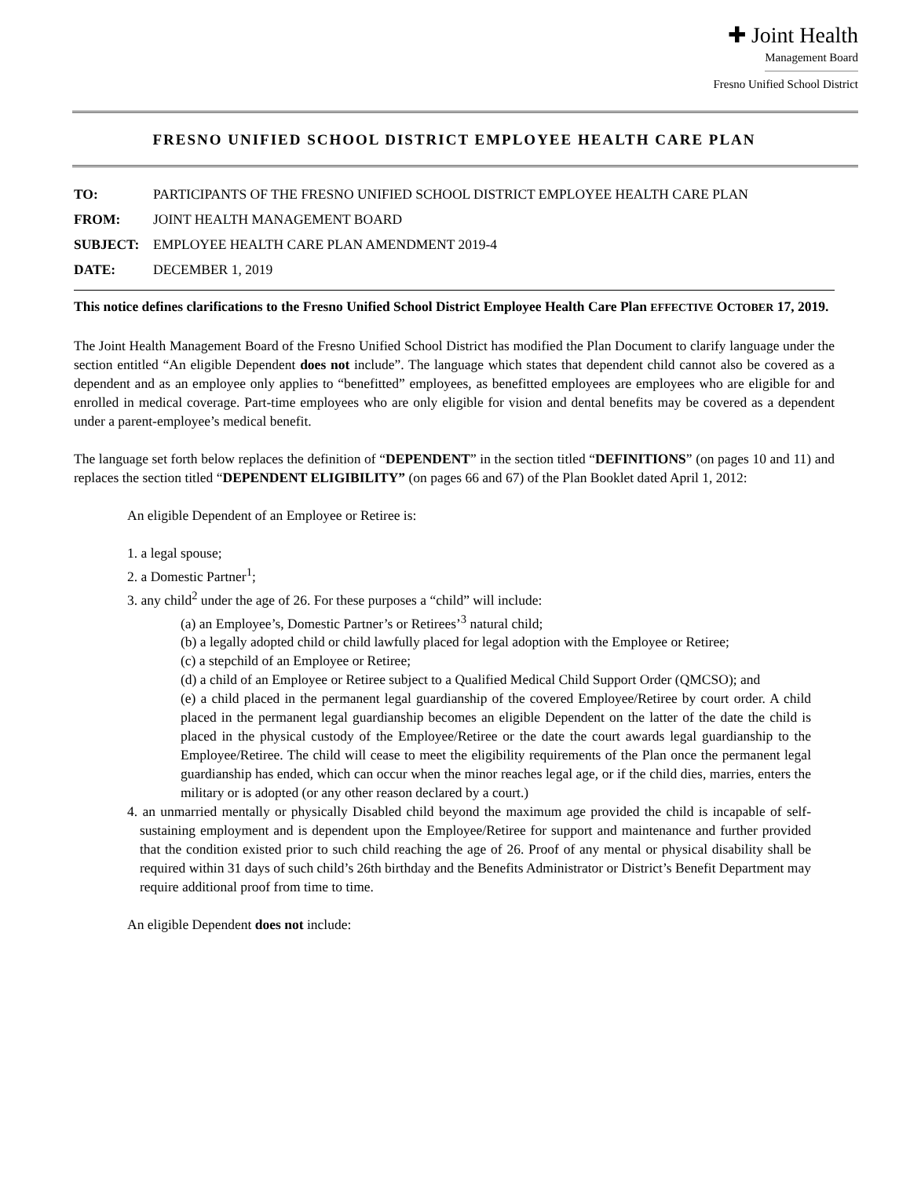✚ Joint Health
Management Board
Fresno Unified School District
FRESNO UNIFIED SCHOOL DISTRICT EMPLOYEE HEALTH CARE PLAN
TO: PARTICIPANTS OF THE FRESNO UNIFIED SCHOOL DISTRICT EMPLOYEE HEALTH CARE PLAN
FROM: JOINT HEALTH MANAGEMENT BOARD
SUBJECT: EMPLOYEE HEALTH CARE PLAN AMENDMENT 2019-4
DATE: DECEMBER 1, 2019
This notice defines clarifications to the Fresno Unified School District Employee Health Care Plan EFFECTIVE OCTOBER 17, 2019.
The Joint Health Management Board of the Fresno Unified School District has modified the Plan Document to clarify language under the section entitled “An eligible Dependent does not include”. The language which states that dependent child cannot also be covered as a dependent and as an employee only applies to “benefitted” employees, as benefitted employees are employees who are eligible for and enrolled in medical coverage. Part-time employees who are only eligible for vision and dental benefits may be covered as a dependent under a parent-employee’s medical benefit.
The language set forth below replaces the definition of “DEPENDENT” in the section titled “DEFINITIONS” (on pages 10 and 11) and replaces the section titled “DEPENDENT ELIGIBILITY” (on pages 66 and 67) of the Plan Booklet dated April 1, 2012:
An eligible Dependent of an Employee or Retiree is:
1. a legal spouse;
2. a Domestic Partner<sup>1</sup>;
3. any child<sup>2</sup> under the age of 26. For these purposes a “child” will include:
(a) an Employee’s, Domestic Partner’s or Retirees’<sup>3</sup> natural child;
(b) a legally adopted child or child lawfully placed for legal adoption with the Employee or Retiree;
(c) a stepchild of an Employee or Retiree;
(d) a child of an Employee or Retiree subject to a Qualified Medical Child Support Order (QMCSO); and
(e) a child placed in the permanent legal guardianship of the covered Employee/Retiree by court order. A child placed in the permanent legal guardianship becomes an eligible Dependent on the latter of the date the child is placed in the physical custody of the Employee/Retiree or the date the court awards legal guardianship to the Employee/Retiree. The child will cease to meet the eligibility requirements of the Plan once the permanent legal guardianship has ended, which can occur when the minor reaches legal age, or if the child dies, marries, enters the military or is adopted (or any other reason declared by a court.)
4. an unmarried mentally or physically Disabled child beyond the maximum age provided the child is incapable of self-sustaining employment and is dependent upon the Employee/Retiree for support and maintenance and further provided that the condition existed prior to such child reaching the age of 26. Proof of any mental or physical disability shall be required within 31 days of such child’s 26th birthday and the Benefits Administrator or District’s Benefit Department may require additional proof from time to time.
An eligible Dependent does not include: